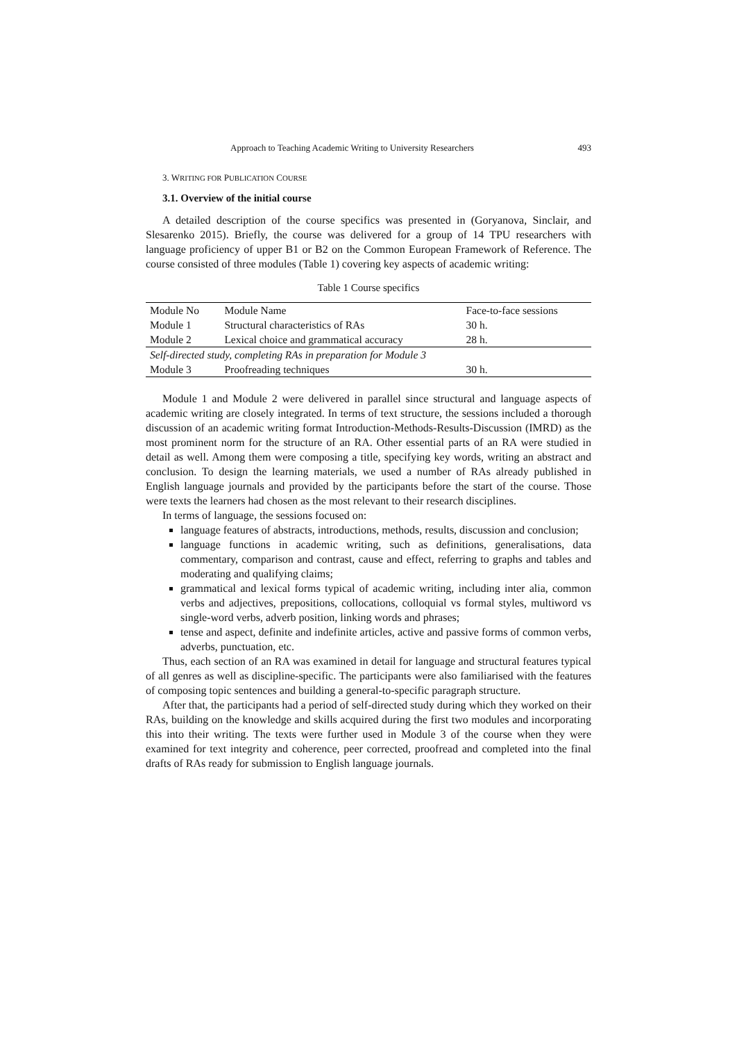Approach to Teaching Academic Writing to University Researchers 493
3. WRITING FOR PUBLICATION COURSE
3.1. Overview of the initial course
A detailed description of the course specifics was presented in (Goryanova, Sinclair, and Slesarenko 2015). Briefly, the course was delivered for a group of 14 TPU researchers with language proficiency of upper B1 or B2 on the Common European Framework of Reference. The course consisted of three modules (Table 1) covering key aspects of academic writing:
Table 1 Course specifics
| Module No | Module Name | Face-to-face sessions |
| Module 1 | Structural characteristics of RAs | 30 h. |
| Module 2 | Lexical choice and grammatical accuracy | 28 h. |
| Self-directed study, completing RAs in preparation for Module 3 | | |
| Module 3 | Proofreading techniques | 30 h. |
Module 1 and Module 2 were delivered in parallel since structural and language aspects of academic writing are closely integrated. In terms of text structure, the sessions included a thorough discussion of an academic writing format Introduction-Methods-Results-Discussion (IMRD) as the most prominent norm for the structure of an RA. Other essential parts of an RA were studied in detail as well. Among them were composing a title, specifying key words, writing an abstract and conclusion. To design the learning materials, we used a number of RAs already published in English language journals and provided by the participants before the start of the course. Those were texts the learners had chosen as the most relevant to their research disciplines.
In terms of language, the sessions focused on:
language features of abstracts, introductions, methods, results, discussion and conclusion;
language functions in academic writing, such as definitions, generalisations, data commentary, comparison and contrast, cause and effect, referring to graphs and tables and moderating and qualifying claims;
grammatical and lexical forms typical of academic writing, including inter alia, common verbs and adjectives, prepositions, collocations, colloquial vs formal styles, multiword vs single-word verbs, adverb position, linking words and phrases;
tense and aspect, definite and indefinite articles, active and passive forms of common verbs, adverbs, punctuation, etc.
Thus, each section of an RA was examined in detail for language and structural features typical of all genres as well as discipline-specific. The participants were also familiarised with the features of composing topic sentences and building a general-to-specific paragraph structure.
After that, the participants had a period of self-directed study during which they worked on their RAs, building on the knowledge and skills acquired during the first two modules and incorporating this into their writing. The texts were further used in Module 3 of the course when they were examined for text integrity and coherence, peer corrected, proofread and completed into the final drafts of RAs ready for submission to English language journals.